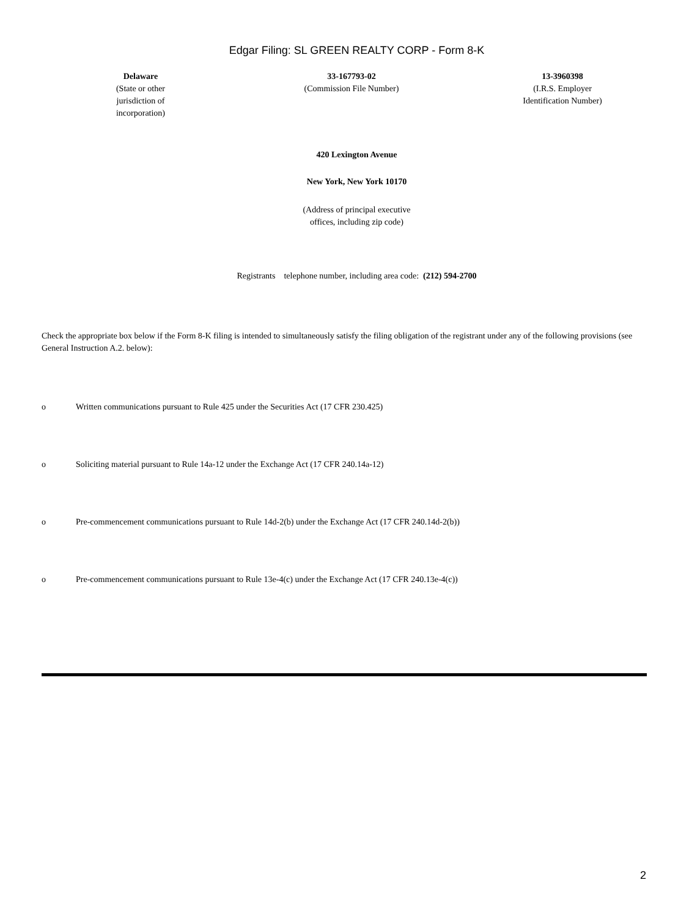Edgar Filing: SL GREEN REALTY CORP - Form 8-K
| Delaware (State or other jurisdiction of incorporation) | 33-167793-02 (Commission File Number) | 13-3960398 (I.R.S. Employer Identification Number) |
420 Lexington Avenue
New York, New York 10170
(Address of principal executive
offices, including zip code)
Registrants telephone number, including area code: (212) 594-2700
Check the appropriate box below if the Form 8-K filing is intended to simultaneously satisfy the filing obligation of the registrant under any of the following provisions (see General Instruction A.2. below):
o Written communications pursuant to Rule 425 under the Securities Act (17 CFR 230.425)
o Soliciting material pursuant to Rule 14a-12 under the Exchange Act (17 CFR 240.14a-12)
o Pre-commencement communications pursuant to Rule 14d-2(b) under the Exchange Act (17 CFR 240.14d-2(b))
o Pre-commencement communications pursuant to Rule 13e-4(c) under the Exchange Act (17 CFR 240.13e-4(c))
2